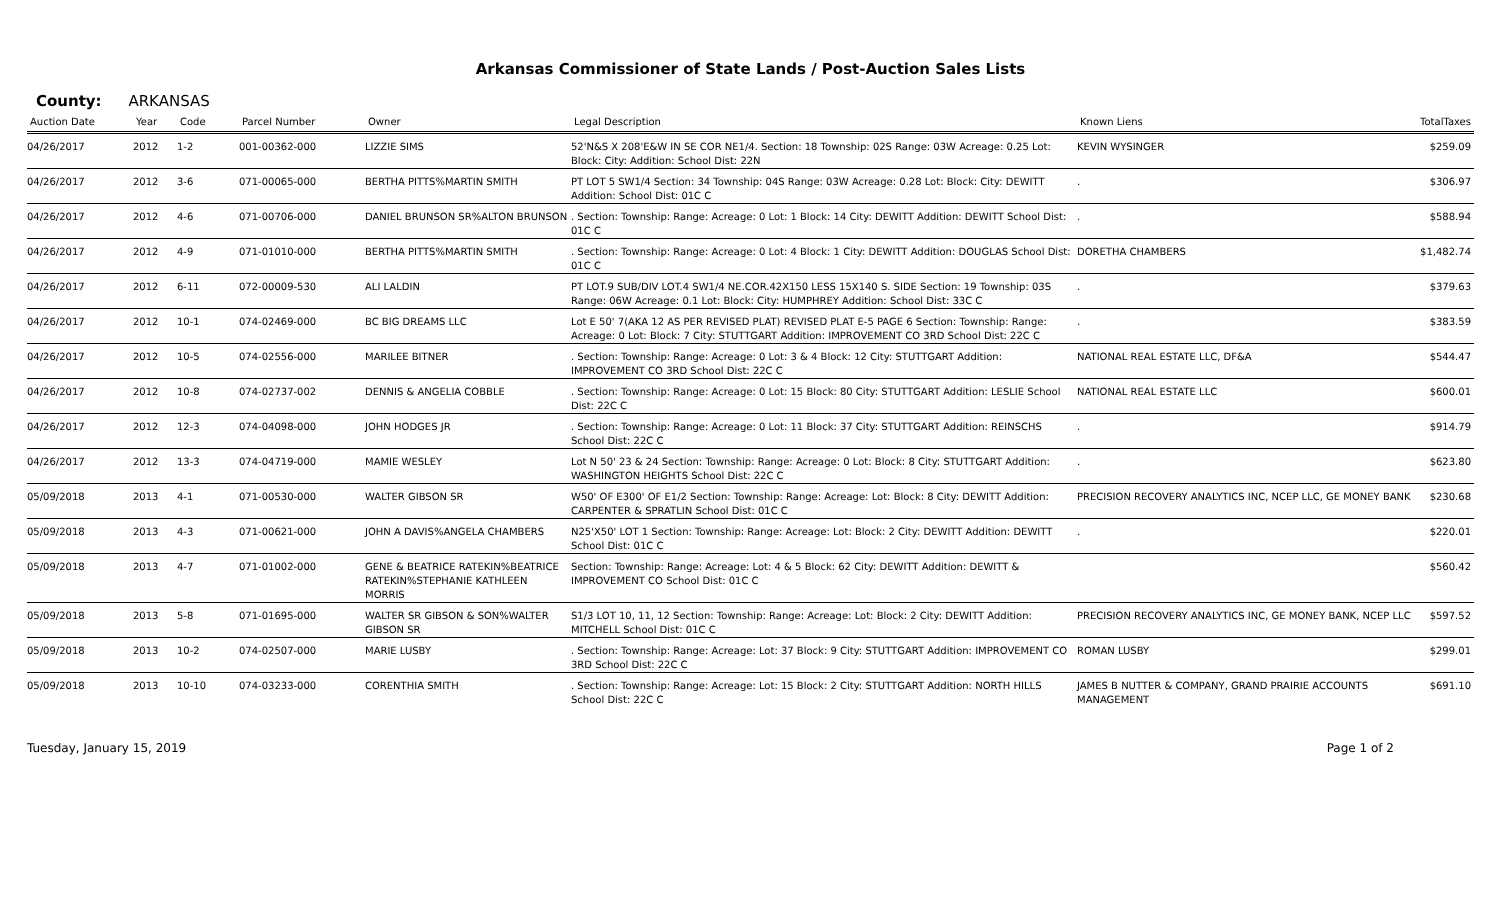Arkansas Commissioner of State Lands / Post-Auction Sales Lists
County: ARKANSAS
| Auction Date | Year | Code | Parcel Number | Owner | Legal Description | Known Liens | TotalTaxes |
| --- | --- | --- | --- | --- | --- | --- | --- |
| 04/26/2017 | 2012 | 1-2 | 001-00362-000 | LIZZIE SIMS | 52'N&S X 208'E&W IN SE COR NE1/4. Section: 18 Township: 02S Range: 03W Acreage: 0.25 Lot: Block: City: Addition: School Dist: 22N | KEVIN WYSINGER | $259.09 |
| 04/26/2017 | 2012 | 3-6 | 071-00065-000 | BERTHA PITTS%MARTIN SMITH | PT LOT 5 SW1/4 Section: 34 Township: 04S Range: 03W Acreage: 0.28 Lot: Block: City: DEWITT Addition: School Dist: 01C C | . | $306.97 |
| 04/26/2017 | 2012 | 4-6 | 071-00706-000 | DANIEL BRUNSON SR%ALTON BRUNSON | . Section: Township: Range: Acreage: 0 Lot: 1 Block: 14 City: DEWITT Addition: DEWITT School Dist: 01C C | . | $588.94 |
| 04/26/2017 | 2012 | 4-9 | 071-01010-000 | BERTHA PITTS%MARTIN SMITH | . Section: Township: Range: Acreage: 0 Lot: 4 Block: 1 City: DEWITT Addition: DOUGLAS School Dist: 01C C | DORETHA CHAMBERS | $1,482.74 |
| 04/26/2017 | 2012 | 6-11 | 072-00009-530 | ALI LALDIN | PT LOT.9 SUB/DIV LOT.4 SW1/4 NE.COR.42X150 LESS 15X140 S. SIDE Section: 19 Township: 03S Range: 06W Acreage: 0.1 Lot: Block: City: HUMPHREY Addition: School Dist: 33C C | . | $379.63 |
| 04/26/2017 | 2012 | 10-1 | 074-02469-000 | BC BIG DREAMS LLC | Lot E 50' 7(AKA 12 AS PER REVISED PLAT) REVISED PLAT E-5 PAGE 6 Section: Township: Range: Acreage: 0 Lot: Block: 7 City: STUTTGART Addition: IMPROVEMENT CO 3RD School Dist: 22C C | . | $383.59 |
| 04/26/2017 | 2012 | 10-5 | 074-02556-000 | MARILEE BITNER | . Section: Township: Range: Acreage: 0 Lot: 3 & 4 Block: 12 City: STUTTGART Addition: IMPROVEMENT CO 3RD School Dist: 22C C | NATIONAL REAL ESTATE LLC, DF&A | $544.47 |
| 04/26/2017 | 2012 | 10-8 | 074-02737-002 | DENNIS & ANGELIA COBBLE | . Section: Township: Range: Acreage: 0 Lot: 15 Block: 80 City: STUTTGART Addition: LESLIE School Dist: 22C C | NATIONAL REAL ESTATE LLC | $600.01 |
| 04/26/2017 | 2012 | 12-3 | 074-04098-000 | JOHN HODGES JR | . Section: Township: Range: Acreage: 0 Lot: 11 Block: 37 City: STUTTGART Addition: REINSCHS School Dist: 22C C | . | $914.79 |
| 04/26/2017 | 2012 | 13-3 | 074-04719-000 | MAMIE WESLEY | Lot N 50' 23 & 24 Section: Township: Range: Acreage: 0 Lot: Block: 8 City: STUTTGART Addition: WASHINGTON HEIGHTS School Dist: 22C C | . | $623.80 |
| 05/09/2018 | 2013 | 4-1 | 071-00530-000 | WALTER GIBSON SR | W50' OF E300' OF E1/2 Section: Township: Range: Acreage: Lot: Block: 8 City: DEWITT Addition: CARPENTER & SPRATLIN School Dist: 01C C | PRECISION RECOVERY ANALYTICS INC, NCEP LLC, GE MONEY BANK | $230.68 |
| 05/09/2018 | 2013 | 4-3 | 071-00621-000 | JOHN A DAVIS%ANGELA CHAMBERS | N25'X50' LOT 1 Section: Township: Range: Acreage: Lot: Block: 2 City: DEWITT Addition: DEWITT School Dist: 01C C | . | $220.01 |
| 05/09/2018 | 2013 | 4-7 | 071-01002-000 | GENE & BEATRICE RATEKIN%BEATRICE RATEKIN%STEPHANIE KATHLEEN MORRIS | Section: Township: Range: Acreage: Lot: 4 & 5 Block: 62 City: DEWITT Addition: DEWITT & IMPROVEMENT CO School Dist: 01C C | | $560.42 |
| 05/09/2018 | 2013 | 5-8 | 071-01695-000 | WALTER SR GIBSON & SON%WALTER GIBSON SR | S1/3 LOT 10, 11, 12 Section: Township: Range: Acreage: Lot: Block: 2 City: DEWITT Addition: MITCHELL School Dist: 01C C | PRECISION RECOVERY ANALYTICS INC, GE MONEY BANK, NCEP LLC | $597.52 |
| 05/09/2018 | 2013 | 10-2 | 074-02507-000 | MARIE LUSBY | . Section: Township: Range: Acreage: Lot: 37 Block: 9 City: STUTTGART Addition: IMPROVEMENT CO 3RD School Dist: 22C C | ROMAN LUSBY | $299.01 |
| 05/09/2018 | 2013 | 10-10 | 074-03233-000 | CORENTHIA SMITH | . Section: Township: Range: Acreage: Lot: 15 Block: 2 City: STUTTGART Addition: NORTH HILLS School Dist: 22C C | JAMES B NUTTER & COMPANY, GRAND PRAIRIE ACCOUNTS MANAGEMENT | $691.10 |
Tuesday, January 15, 2019 Page 1 of 2